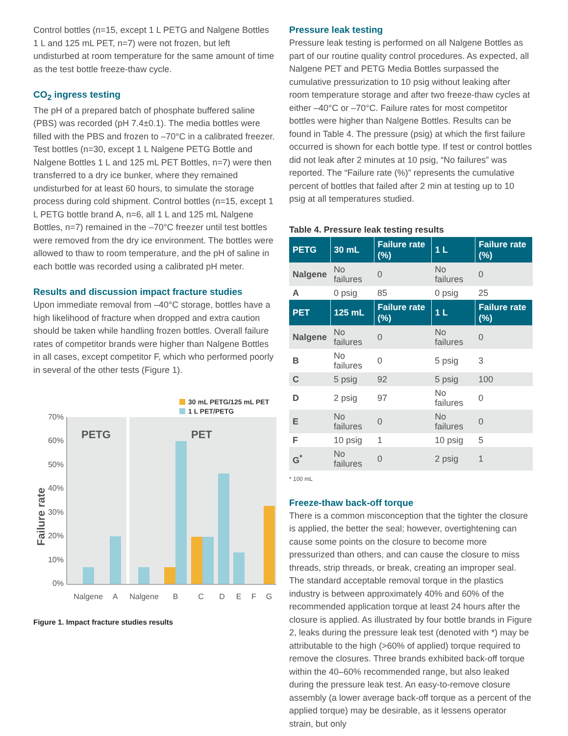Control bottles (n=15, except 1 L PETG and Nalgene Bottles 1 L and 125 mL PET, n=7) were not frozen, but left undisturbed at room temperature for the same amount of time as the test bottle freeze-thaw cycle.
CO<sub>2</sub> ingress testing
The pH of a prepared batch of phosphate buffered saline (PBS) was recorded (pH 7.4±0.1). The media bottles were filled with the PBS and frozen to –70°C in a calibrated freezer. Test bottles (n=30, except 1 L Nalgene PETG Bottle and Nalgene Bottles 1 L and 125 mL PET Bottles, n=7) were then transferred to a dry ice bunker, where they remained undisturbed for at least 60 hours, to simulate the storage process during cold shipment. Control bottles (n=15, except 1 L PETG bottle brand A, n=6, all 1 L and 125 mL Nalgene Bottles, n=7) remained in the –70°C freezer until test bottles were removed from the dry ice environment. The bottles were allowed to thaw to room temperature, and the pH of saline in each bottle was recorded using a calibrated pH meter.
Results and discussion impact fracture studies
Upon immediate removal from –40°C storage, bottles have a high likelihood of fracture when dropped and extra caution should be taken while handling frozen bottles. Overall failure rates of competitor brands were higher than Nalgene Bottles in all cases, except competitor F, which who performed poorly in several of the other tests (Figure 1).
30 mL PETG/125 mL PET
1 L PET/PETG
PETG
PET
70%
60%
50%
40%
30%
20%
10%
0%
Failure rate
Nalgene
A
Nalgene
B
C
D
E
F
G
Figure 1. Impact fracture studies results
Pressure leak testing
Pressure leak testing is performed on all Nalgene Bottles as part of our routine quality control procedures. As expected, all Nalgene PET and PETG Media Bottles surpassed the cumulative pressurization to 10 psig without leaking after room temperature storage and after two freeze-thaw cycles at either –40°C or –70°C. Failure rates for most competitor bottles were higher than Nalgene Bottles. Results can be found in Table 4. The pressure (psig) at which the first failure occurred is shown for each bottle type. If test or control bottles did not leak after 2 minutes at 10 psig, “No failures” was reported. The “Failure rate (%)” represents the cumulative percent of bottles that failed after 2 min at testing up to 10 psig at all temperatures studied.
Table 4. Pressure leak testing results
| PETG | 30 mL | Failure rate (%) | 1 L | Failure rate (%) |
| --- | --- | --- | --- | --- |
| Nalgene | No failures | 0 | No failures | 0 |
| A | 0 psig | 85 | 0 psig | 25 |
| PET | 125 mL | Failure rate (%) | 1 L | Failure rate (%) |
| Nalgene | No failures | 0 | No failures | 0 |
| B | No failures | 0 | 5 psig | 3 |
| C | 5 psig | 92 | 5 psig | 100 |
| D | 2 psig | 97 | No failures | 0 |
| E | No failures | 0 | No failures | 0 |
| F | 10 psig | 1 | 10 psig | 5 |
| G<sup>*</sup> | No failures | 0 | 2 psig | 1 |
* 100 mL
Freeze-thaw back-off torque
There is a common misconception that the tighter the closure is applied, the better the seal; however, overtightening can cause some points on the closure to become more pressurized than others, and can cause the closure to miss threads, strip threads, or break, creating an improper seal. The standard acceptable removal torque in the plastics industry is between approximately 40% and 60% of the recommended application torque at least 24 hours after the closure is applied. As illustrated by four bottle brands in Figure 2, leaks during the pressure leak test (denoted with *) may be attributable to the high (>60% of applied) torque required to remove the closures. Three brands exhibited back-off torque within the 40–60% recommended range, but also leaked during the pressure leak test. An easy-to-remove closure assembly (a lower average back-off torque as a percent of the applied torque) may be desirable, as it lessens operator strain, but only